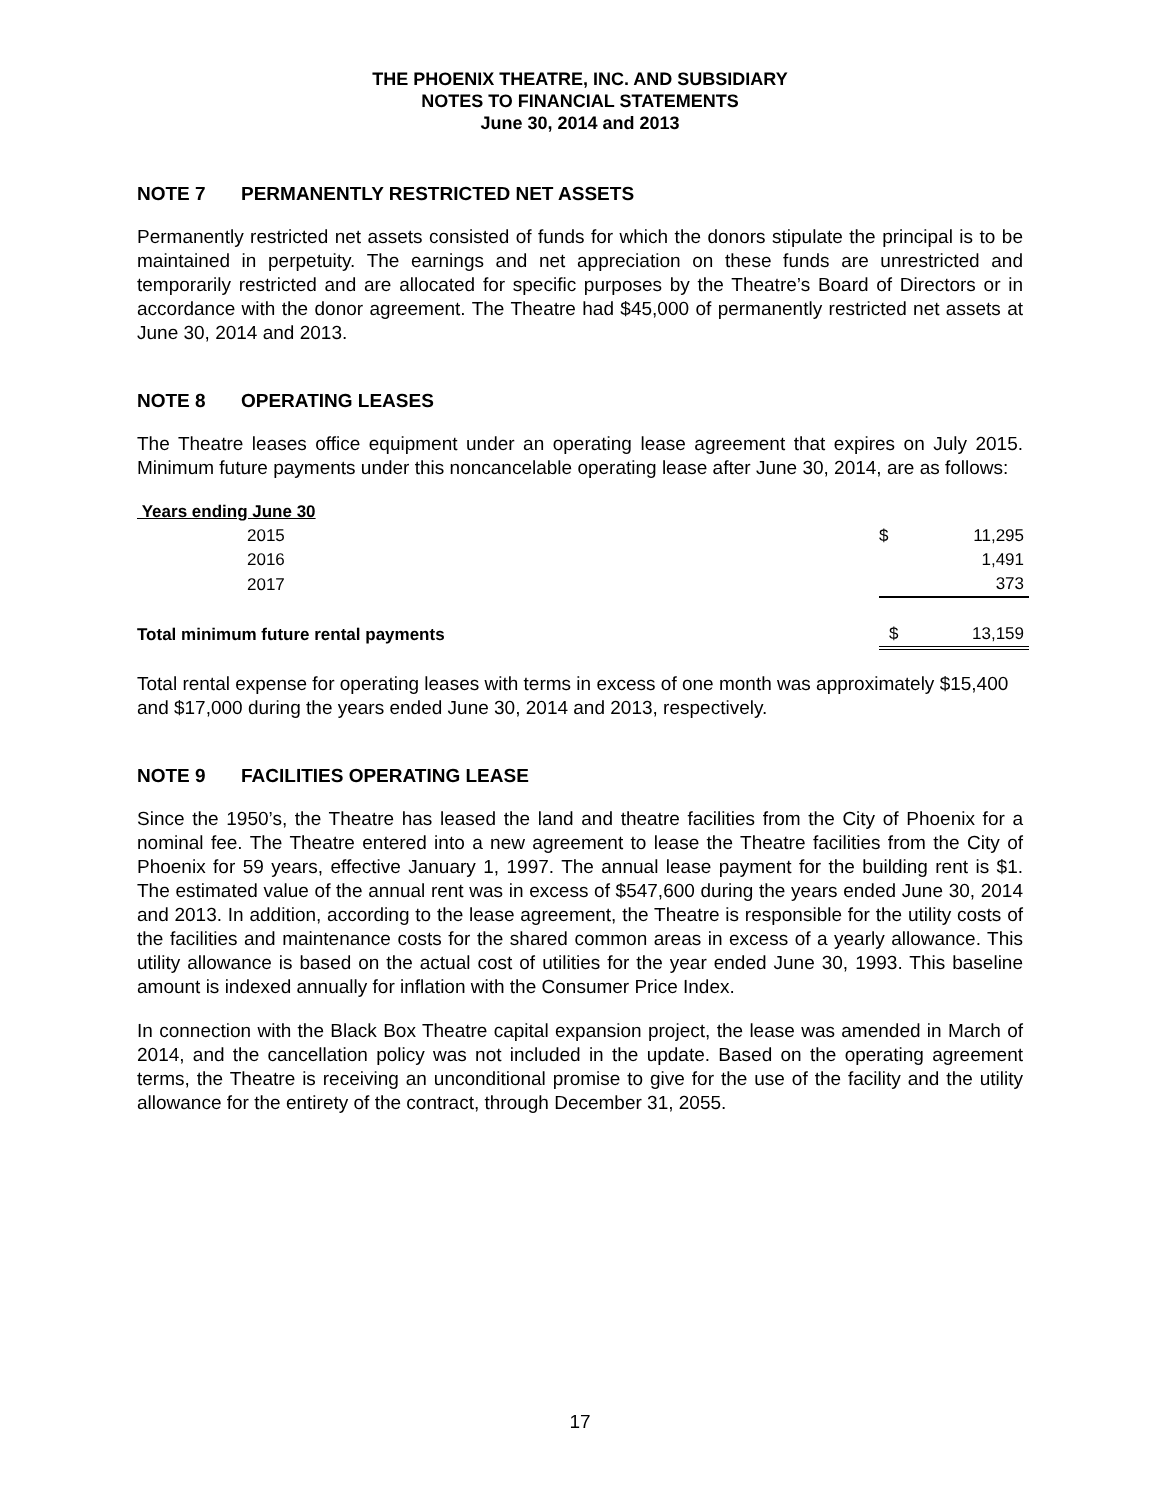THE PHOENIX THEATRE, INC. AND SUBSIDIARY
NOTES TO FINANCIAL STATEMENTS
June 30, 2014 and 2013
NOTE 7 PERMANENTLY RESTRICTED NET ASSETS
Permanently restricted net assets consisted of funds for which the donors stipulate the principal is to be maintained in perpetuity. The earnings and net appreciation on these funds are unrestricted and temporarily restricted and are allocated for specific purposes by the Theatre’s Board of Directors or in accordance with the donor agreement. The Theatre had $45,000 of permanently restricted net assets at June 30, 2014 and 2013.
NOTE 8 OPERATING LEASES
The Theatre leases office equipment under an operating lease agreement that expires on July 2015. Minimum future payments under this noncancelable operating lease after June 30, 2014, are as follows:
| Years ending June 30 | | |
| 2015 | $ | 11,295 |
| 2016 | | 1,491 |
| 2017 | | 373 |
| Total minimum future rental payments | $ | 13,159 |
Total rental expense for operating leases with terms in excess of one month was approximately $15,400 and $17,000 during the years ended June 30, 2014 and 2013, respectively.
NOTE 9 FACILITIES OPERATING LEASE
Since the 1950’s, the Theatre has leased the land and theatre facilities from the City of Phoenix for a nominal fee. The Theatre entered into a new agreement to lease the Theatre facilities from the City of Phoenix for 59 years, effective January 1, 1997. The annual lease payment for the building rent is $1. The estimated value of the annual rent was in excess of $547,600 during the years ended June 30, 2014 and 2013. In addition, according to the lease agreement, the Theatre is responsible for the utility costs of the facilities and maintenance costs for the shared common areas in excess of a yearly allowance. This utility allowance is based on the actual cost of utilities for the year ended June 30, 1993. This baseline amount is indexed annually for inflation with the Consumer Price Index.
In connection with the Black Box Theatre capital expansion project, the lease was amended in March of 2014, and the cancellation policy was not included in the update. Based on the operating agreement terms, the Theatre is receiving an unconditional promise to give for the use of the facility and the utility allowance for the entirety of the contract, through December 31, 2055.
17